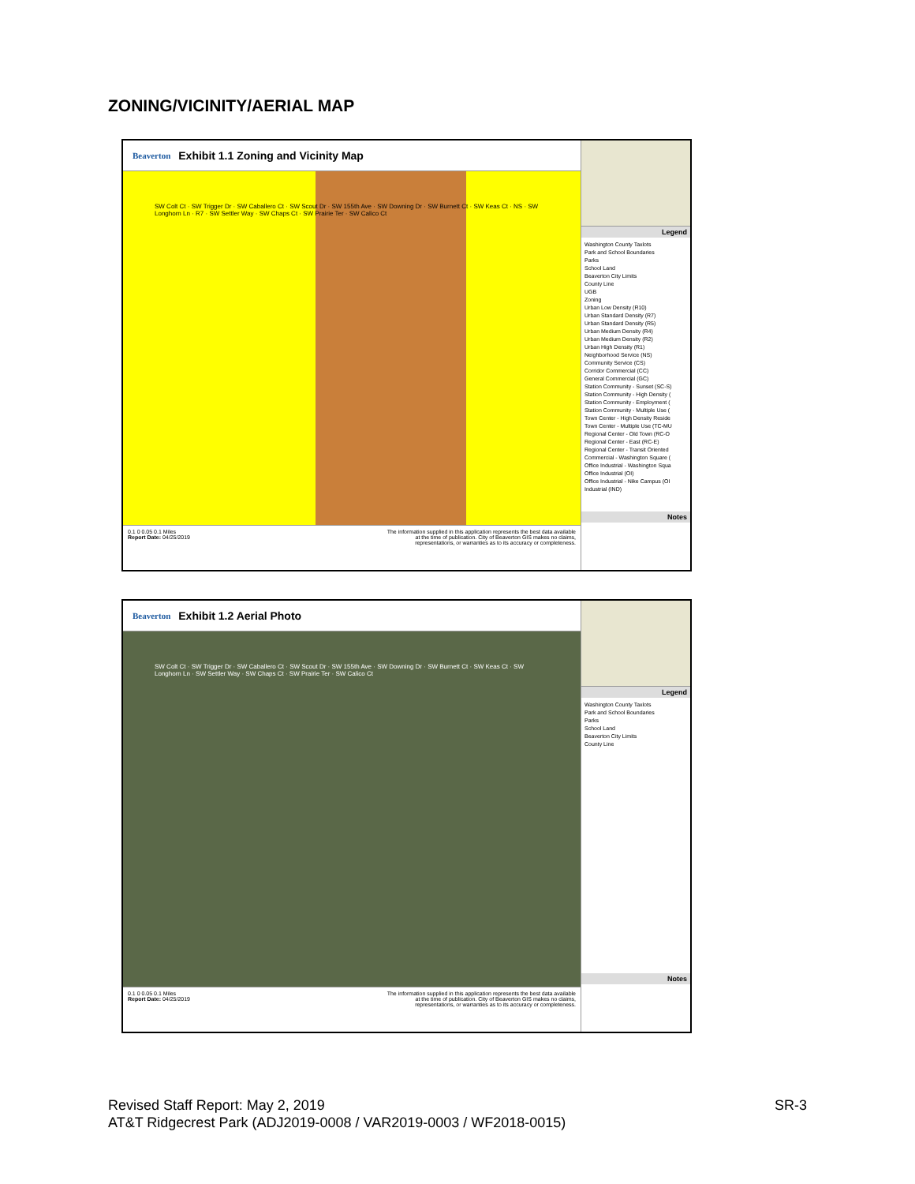ZONING/VICINITY/AERIAL MAP
Beaverton Exhibit 1.1 Zoning and Vicinity Map
SW Colt Ct · SW Trigger Dr · SW Caballero Ct · SW Scout Dr · SW 155th Ave · SW Downing Dr · SW Burnett Ct · SW Keas Ct · NS · SW Longhorn Ln · R7 · SW Settler Way · SW Chaps Ct · SW Prairie Ter · SW Calico Ct
0.1 0 0.05 0.1 Miles
Report Date: 04/25/2019
The information supplied in this application represents the best data available at the time of publication. City of Beaverton GIS makes no claims, representations, or warranties as to its accuracy or completeness.
Legend
Washington County Taxlots
Park and School Boundaries
Parks
School Land
Beaverton City Limits
County Line
UGB
Zoning
Urban Low Density (R10)
Urban Standard Density (R7)
Urban Standard Density (R5)
Urban Medium Density (R4)
Urban Medium Density (R2)
Urban High Density (R1)
Neighborhood Service (NS)
Community Service (CS)
Corridor Commercial (CC)
General Commercial (GC)
Station Community - Sunset (SC-S)
Station Community - High Density (
Station Community - Employment (
Station Community - Multiple Use (
Town Center - High Density Reside
Town Center - Multiple Use (TC-MU
Regional Center - Old Town (RC-O
Regional Center - East (RC-E)
Regional Center - Transit Oriented
Commercial - Washington Square (
Office Industrial - Washington Squa
Office Industrial (OI)
Office Industrial - Nike Campus (OI
Industrial (IND)
Notes
Beaverton Exhibit 1.2 Aerial Photo
SW Colt Ct · SW Trigger Dr · SW Caballero Ct · SW Scout Dr · SW 155th Ave · SW Downing Dr · SW Burnett Ct · SW Keas Ct · SW Longhorn Ln · SW Settler Way · SW Chaps Ct · SW Prairie Ter · SW Calico Ct
0.1 0 0.05 0.1 Miles
Report Date: 04/25/2019
The information supplied in this application represents the best data available at the time of publication. City of Beaverton GIS makes no claims, representations, or warranties as to its accuracy or completeness.
Legend
Washington County Taxlots
Park and School Boundaries
Parks
School Land
Beaverton City Limits
County Line
Notes
Revised Staff Report: May 2, 2019 SR-3
AT&T Ridgecrest Park (ADJ2019-0008 / VAR2019-0003 / WF2018-0015)